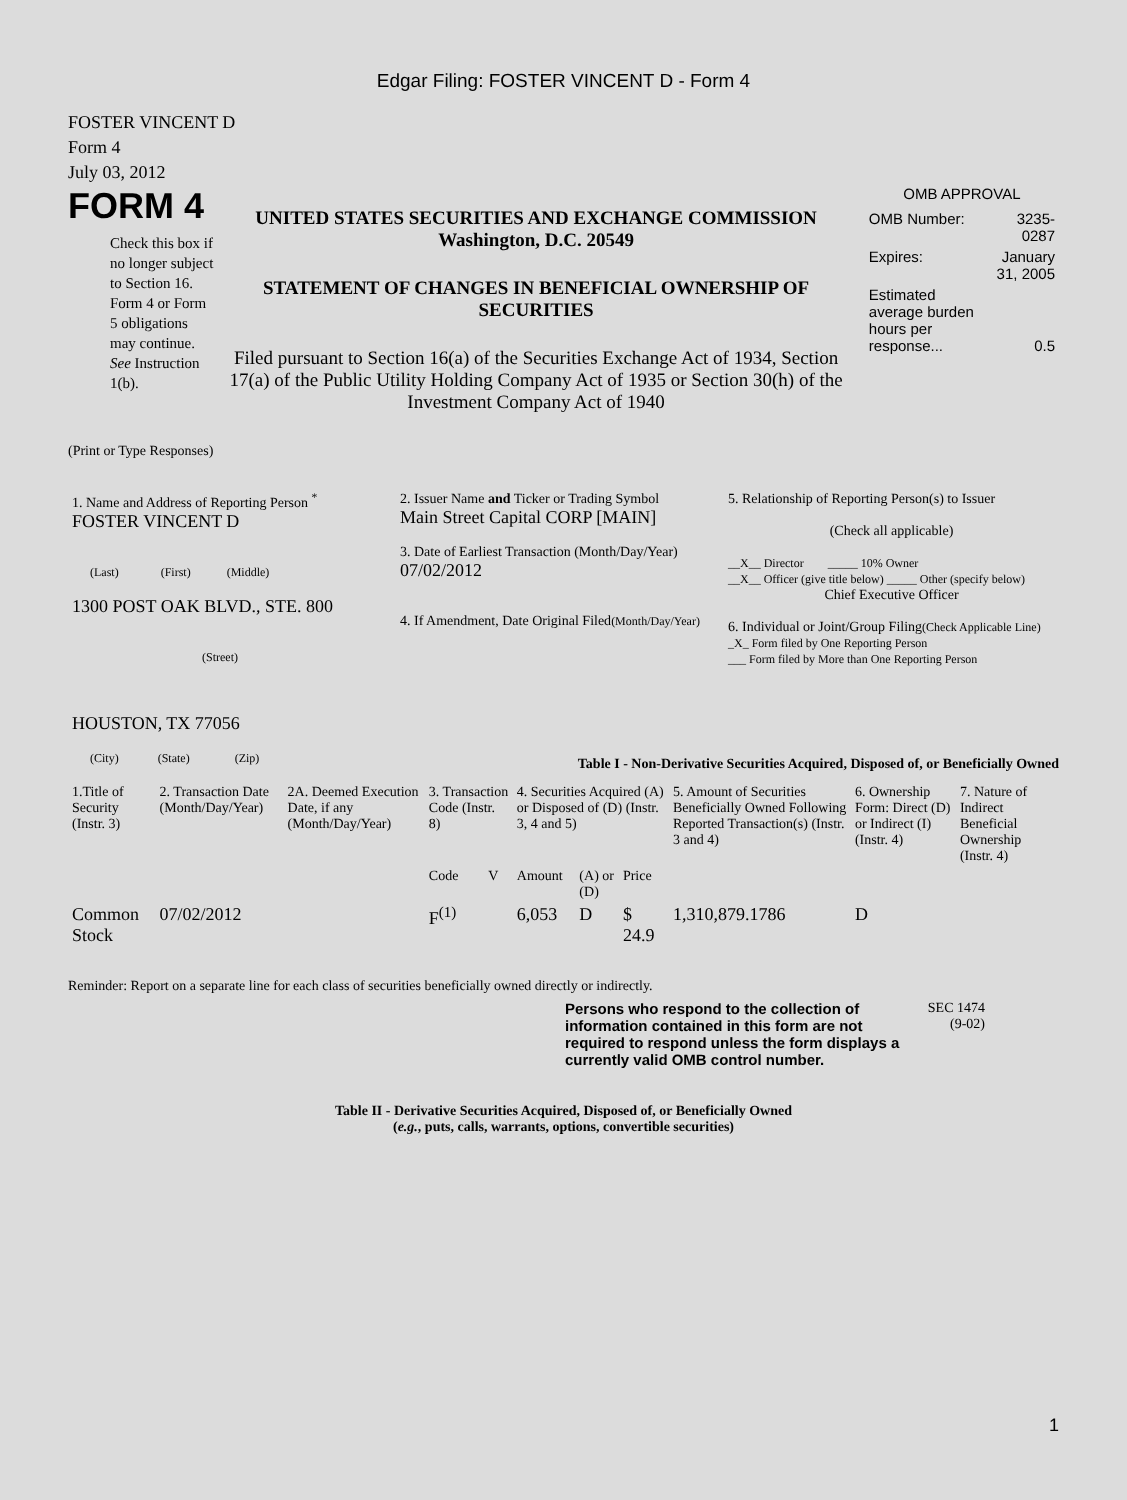Edgar Filing: FOSTER VINCENT D - Form 4
FOSTER VINCENT D
Form 4
July 03, 2012
FORM 4
Check this box if no longer subject to Section 16. Form 4 or Form 5 obligations may continue. See Instruction 1(b).
UNITED STATES SECURITIES AND EXCHANGE COMMISSION
Washington, D.C. 20549
STATEMENT OF CHANGES IN BENEFICIAL OWNERSHIP OF SECURITIES
Filed pursuant to Section 16(a) of the Securities Exchange Act of 1934, Section 17(a) of the Public Utility Holding Company Act of 1935 or Section 30(h) of the Investment Company Act of 1940
OMB APPROVAL
| OMB Number: | 3235-0287 |
| Expires: | January 31, 2005 |
| Estimated average burden hours per response... | 0.5 |
(Print or Type Responses)
| 1. Name and Address of Reporting Person <sup>*</sup> FOSTER VINCENT D (Last) (First) (Middle) 1300 POST OAK BLVD., STE. 800 (Street) HOUSTON, TX 77056 (City) (State) (Zip) | 2. Issuer Name and Ticker or Trading Symbol Main Street Capital CORP [MAIN] 3. Date of Earliest Transaction (Month/Day/Year) 07/02/2012 4. If Amendment, Date Original Filed (Month/Day/Year) | 5. Relationship of Reporting Person(s) to Issuer (Check all applicable) __X__ Director _____ 10% Owner __X__ Officer (give title below) _____ Other (specify below) Chief Executive Officer 6. Individual or Joint/Group Filing (Check Applicable Line) _X_ Form filed by One Reporting Person ___ Form filed by More than One Reporting Person |
Table I - Non-Derivative Securities Acquired, Disposed of, or Beneficially Owned
| 1.Title of Security (Instr. 3) | 2. Transaction Date (Month/Day/Year) | 2A. Deemed Execution Date, if any (Month/Day/Year) | 3. Transaction Code (Instr. 8) | | 4. Securities Acquired (A) or Disposed of (D) (Instr. 3, 4 and 5) | | | 5. Amount of Securities Beneficially Owned Following Reported Transaction(s) (Instr. 3 and 4) | 6. Ownership Form: Direct (D) or Indirect (I) (Instr. 4) | 7. Nature of Indirect Beneficial Ownership (Instr. 4) |
| --- | --- | --- | --- | --- | --- | --- | --- | --- | --- | --- |
| | | | Code | V | Amount | (A) or (D) | Price | | | |
| Common Stock | 07/02/2012 | | F<sup>(1)</sup> | | 6,053 | D | $ 24.9 | 1,310,879.1786 | D | |
Reminder: Report on a separate line for each class of securities beneficially owned directly or indirectly.
Persons who respond to the collection of information contained in this form are not required to respond unless the form displays a currently valid OMB control number.
SEC 1474
(9-02)
Table II - Derivative Securities Acquired, Disposed of, or Beneficially Owned
(e.g., puts, calls, warrants, options, convertible securities)
1